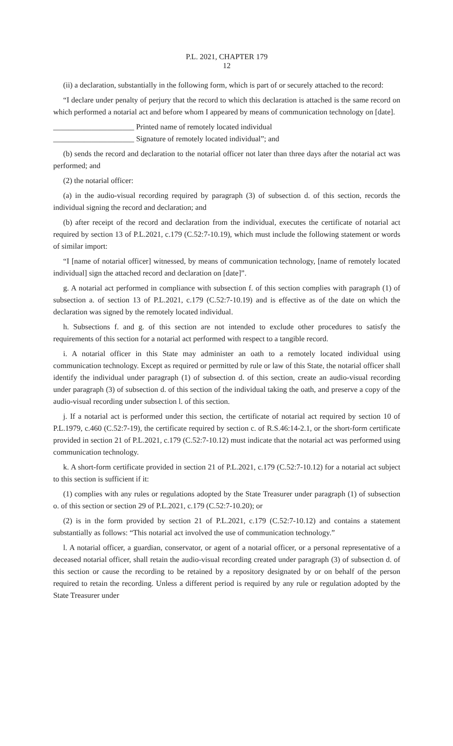P.L. 2021, CHAPTER 179
12
(ii) a declaration, substantially in the following form, which is part of or securely attached to the record:
“I declare under penalty of perjury that the record to which this declaration is attached is the same record on which performed a notarial act and before whom I appeared by means of communication technology on [date].
_____________________ Printed name of remotely located individual
_____________________ Signature of remotely located individual”; and
(b) sends the record and declaration to the notarial officer not later than three days after the notarial act was performed; and
(2) the notarial officer:
(a) in the audio-visual recording required by paragraph (3) of subsection d. of this section, records the individual signing the record and declaration; and
(b) after receipt of the record and declaration from the individual, executes the certificate of notarial act required by section 13 of P.L.2021, c.179 (C.52:7-10.19), which must include the following statement or words of similar import:
“I [name of notarial officer] witnessed, by means of communication technology, [name of remotely located individual] sign the attached record and declaration on [date]”.
g. A notarial act performed in compliance with subsection f. of this section complies with paragraph (1) of subsection a. of section 13 of P.L.2021, c.179 (C.52:7-10.19) and is effective as of the date on which the declaration was signed by the remotely located individual.
h. Subsections f. and g. of this section are not intended to exclude other procedures to satisfy the requirements of this section for a notarial act performed with respect to a tangible record.
i. A notarial officer in this State may administer an oath to a remotely located individual using communication technology. Except as required or permitted by rule or law of this State, the notarial officer shall identify the individual under paragraph (1) of subsection d. of this section, create an audio-visual recording under paragraph (3) of subsection d. of this section of the individual taking the oath, and preserve a copy of the audio-visual recording under subsection l. of this section.
j. If a notarial act is performed under this section, the certificate of notarial act required by section 10 of P.L.1979, c.460 (C.52:7-19), the certificate required by section c. of R.S.46:14-2.1, or the short-form certificate provided in section 21 of P.L.2021, c.179 (C.52:7-10.12) must indicate that the notarial act was performed using communication technology.
k. A short-form certificate provided in section 21 of P.L.2021, c.179 (C.52:7-10.12) for a notarial act subject to this section is sufficient if it:
(1) complies with any rules or regulations adopted by the State Treasurer under paragraph (1) of subsection o. of this section or section 29 of P.L.2021, c.179 (C.52:7-10.20); or
(2) is in the form provided by section 21 of P.L.2021, c.179 (C.52:7-10.12) and contains a statement substantially as follows: “This notarial act involved the use of communication technology.”
l. A notarial officer, a guardian, conservator, or agent of a notarial officer, or a personal representative of a deceased notarial officer, shall retain the audio-visual recording created under paragraph (3) of subsection d. of this section or cause the recording to be retained by a repository designated by or on behalf of the person required to retain the recording. Unless a different period is required by any rule or regulation adopted by the State Treasurer under